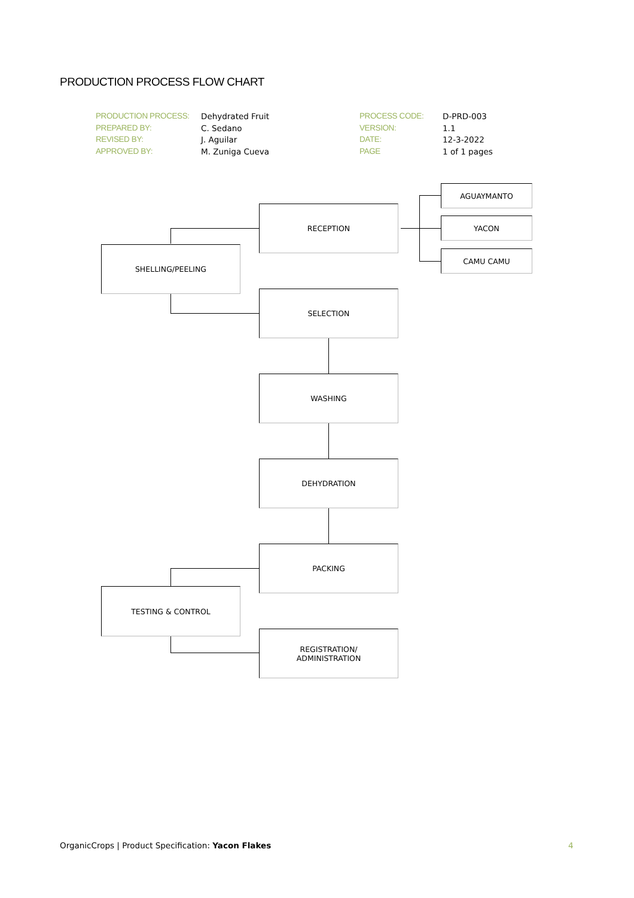PRODUCTION PROCESS FLOW CHART
| PRODUCTION PROCESS: | Dehydrated Fruit | PROCESS CODE: | D-PRD-003 |
| PREPARED BY: | C. Sedano | VERSION: | 1.1 |
| REVISED BY: | J. Aguilar | DATE: | 12-3-2022 |
| APPROVED BY: | M. Zuniga Cueva | PAGE | 1 of 1 pages |
AGUAYMANTO
RECEPTION
YACON
CAMU CAMU
SHELLING/PEELING
SELECTION
WASHING
DEHYDRATION
PACKING
TESTING & CONTROL
REGISTRATION/
ADMINISTRATION
OrganicCrops | Product Specification: Yacon Flakes
4